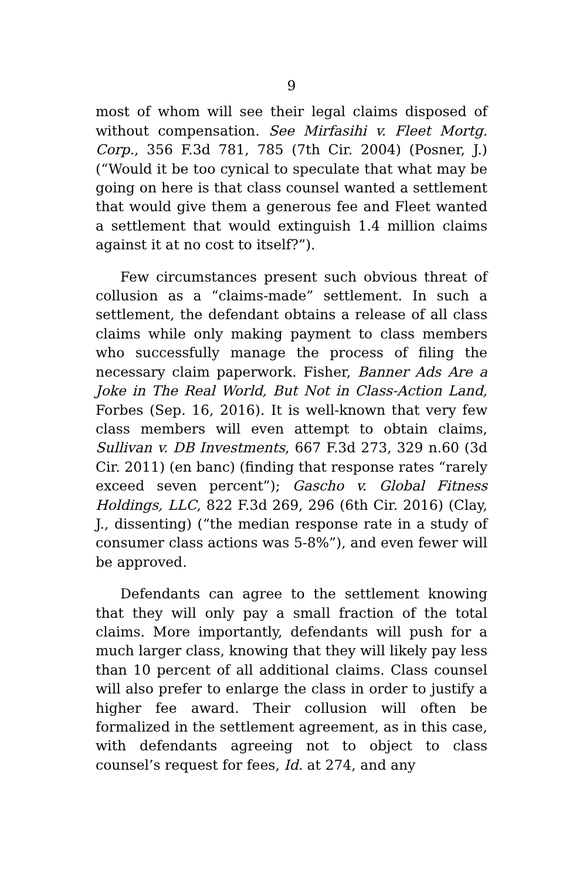9
most of whom will see their legal claims disposed of without compensation. See Mirfasihi v. Fleet Mortg. Corp., 356 F.3d 781, 785 (7th Cir. 2004) (Posner, J.) (“Would it be too cynical to speculate that what may be going on here is that class counsel wanted a settlement that would give them a generous fee and Fleet wanted a settlement that would extinguish 1.4 million claims against it at no cost to itself?”).
Few circumstances present such obvious threat of collusion as a “claims-made” settlement. In such a settlement, the defendant obtains a release of all class claims while only making payment to class members who successfully manage the process of filing the necessary claim paperwork. Fisher, Banner Ads Are a Joke in The Real World, But Not in Class-Action Land, Forbes (Sep. 16, 2016). It is well-known that very few class members will even attempt to obtain claims, Sullivan v. DB Investments, 667 F.3d 273, 329 n.60 (3d Cir. 2011) (en banc) (finding that response rates “rarely exceed seven percent”); Gascho v. Global Fitness Holdings, LLC, 822 F.3d 269, 296 (6th Cir. 2016) (Clay, J., dissenting) (“the median response rate in a study of consumer class actions was 5-8%”), and even fewer will be approved.
Defendants can agree to the settlement knowing that they will only pay a small fraction of the total claims. More importantly, defendants will push for a much larger class, knowing that they will likely pay less than 10 percent of all additional claims. Class counsel will also prefer to enlarge the class in order to justify a higher fee award. Their collusion will often be formalized in the settlement agreement, as in this case, with defendants agreeing not to object to class counsel’s request for fees, Id. at 274, and any